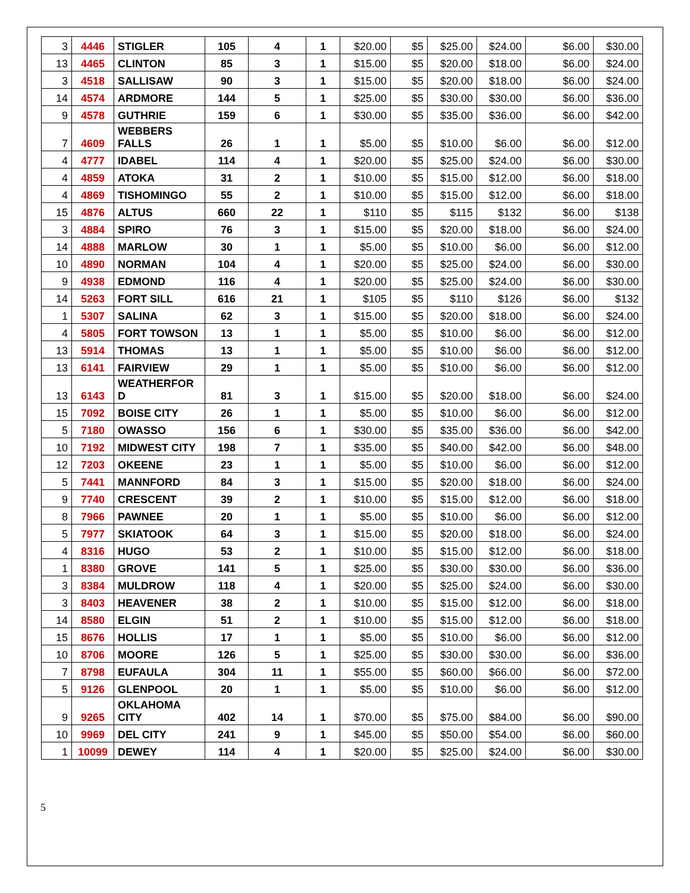| 3 | 4446 | STIGLER | 105 | 4 | 1 | $20.00 | $5 | $25.00 | $24.00 | $6.00 | $30.00 |
| 13 | 4465 | CLINTON | 85 | 3 | 1 | $15.00 | $5 | $20.00 | $18.00 | $6.00 | $24.00 |
| 3 | 4518 | SALLISAW | 90 | 3 | 1 | $15.00 | $5 | $20.00 | $18.00 | $6.00 | $24.00 |
| 14 | 4574 | ARDMORE | 144 | 5 | 1 | $25.00 | $5 | $30.00 | $30.00 | $6.00 | $36.00 |
| 9 | 4578 | GUTHRIE | 159 | 6 | 1 | $30.00 | $5 | $35.00 | $36.00 | $6.00 | $42.00 |
| 7 | 4609 | WEBBERS FALLS | 26 | 1 | 1 | $5.00 | $5 | $10.00 | $6.00 | $6.00 | $12.00 |
| 4 | 4777 | IDABEL | 114 | 4 | 1 | $20.00 | $5 | $25.00 | $24.00 | $6.00 | $30.00 |
| 4 | 4859 | ATOKA | 31 | 2 | 1 | $10.00 | $5 | $15.00 | $12.00 | $6.00 | $18.00 |
| 4 | 4869 | TISHOMINGO | 55 | 2 | 1 | $10.00 | $5 | $15.00 | $12.00 | $6.00 | $18.00 |
| 15 | 4876 | ALTUS | 660 | 22 | 1 | $110 | $5 | $115 | $132 | $6.00 | $138 |
| 3 | 4884 | SPIRO | 76 | 3 | 1 | $15.00 | $5 | $20.00 | $18.00 | $6.00 | $24.00 |
| 14 | 4888 | MARLOW | 30 | 1 | 1 | $5.00 | $5 | $10.00 | $6.00 | $6.00 | $12.00 |
| 10 | 4890 | NORMAN | 104 | 4 | 1 | $20.00 | $5 | $25.00 | $24.00 | $6.00 | $30.00 |
| 9 | 4938 | EDMOND | 116 | 4 | 1 | $20.00 | $5 | $25.00 | $24.00 | $6.00 | $30.00 |
| 14 | 5263 | FORT SILL | 616 | 21 | 1 | $105 | $5 | $110 | $126 | $6.00 | $132 |
| 1 | 5307 | SALINA | 62 | 3 | 1 | $15.00 | $5 | $20.00 | $18.00 | $6.00 | $24.00 |
| 4 | 5805 | FORT TOWSON | 13 | 1 | 1 | $5.00 | $5 | $10.00 | $6.00 | $6.00 | $12.00 |
| 13 | 5914 | THOMAS | 13 | 1 | 1 | $5.00 | $5 | $10.00 | $6.00 | $6.00 | $12.00 |
| 13 | 6141 | FAIRVIEW | 29 | 1 | 1 | $5.00 | $5 | $10.00 | $6.00 | $6.00 | $12.00 |
| 13 | 6143 | WEATHERFOR D | 81 | 3 | 1 | $15.00 | $5 | $20.00 | $18.00 | $6.00 | $24.00 |
| 15 | 7092 | BOISE CITY | 26 | 1 | 1 | $5.00 | $5 | $10.00 | $6.00 | $6.00 | $12.00 |
| 5 | 7180 | OWASSO | 156 | 6 | 1 | $30.00 | $5 | $35.00 | $36.00 | $6.00 | $42.00 |
| 10 | 7192 | MIDWEST CITY | 198 | 7 | 1 | $35.00 | $5 | $40.00 | $42.00 | $6.00 | $48.00 |
| 12 | 7203 | OKEENE | 23 | 1 | 1 | $5.00 | $5 | $10.00 | $6.00 | $6.00 | $12.00 |
| 5 | 7441 | MANNFORD | 84 | 3 | 1 | $15.00 | $5 | $20.00 | $18.00 | $6.00 | $24.00 |
| 9 | 7740 | CRESCENT | 39 | 2 | 1 | $10.00 | $5 | $15.00 | $12.00 | $6.00 | $18.00 |
| 8 | 7966 | PAWNEE | 20 | 1 | 1 | $5.00 | $5 | $10.00 | $6.00 | $6.00 | $12.00 |
| 5 | 7977 | SKIATOOK | 64 | 3 | 1 | $15.00 | $5 | $20.00 | $18.00 | $6.00 | $24.00 |
| 4 | 8316 | HUGO | 53 | 2 | 1 | $10.00 | $5 | $15.00 | $12.00 | $6.00 | $18.00 |
| 1 | 8380 | GROVE | 141 | 5 | 1 | $25.00 | $5 | $30.00 | $30.00 | $6.00 | $36.00 |
| 3 | 8384 | MULDROW | 118 | 4 | 1 | $20.00 | $5 | $25.00 | $24.00 | $6.00 | $30.00 |
| 3 | 8403 | HEAVENER | 38 | 2 | 1 | $10.00 | $5 | $15.00 | $12.00 | $6.00 | $18.00 |
| 14 | 8580 | ELGIN | 51 | 2 | 1 | $10.00 | $5 | $15.00 | $12.00 | $6.00 | $18.00 |
| 15 | 8676 | HOLLIS | 17 | 1 | 1 | $5.00 | $5 | $10.00 | $6.00 | $6.00 | $12.00 |
| 10 | 8706 | MOORE | 126 | 5 | 1 | $25.00 | $5 | $30.00 | $30.00 | $6.00 | $36.00 |
| 7 | 8798 | EUFAULA | 304 | 11 | 1 | $55.00 | $5 | $60.00 | $66.00 | $6.00 | $72.00 |
| 5 | 9126 | GLENPOOL | 20 | 1 | 1 | $5.00 | $5 | $10.00 | $6.00 | $6.00 | $12.00 |
| 9 | 9265 | OKLAHOMA CITY | 402 | 14 | 1 | $70.00 | $5 | $75.00 | $84.00 | $6.00 | $90.00 |
| 10 | 9969 | DEL CITY | 241 | 9 | 1 | $45.00 | $5 | $50.00 | $54.00 | $6.00 | $60.00 |
| 1 | 10099 | DEWEY | 114 | 4 | 1 | $20.00 | $5 | $25.00 | $24.00 | $6.00 | $30.00 |
5